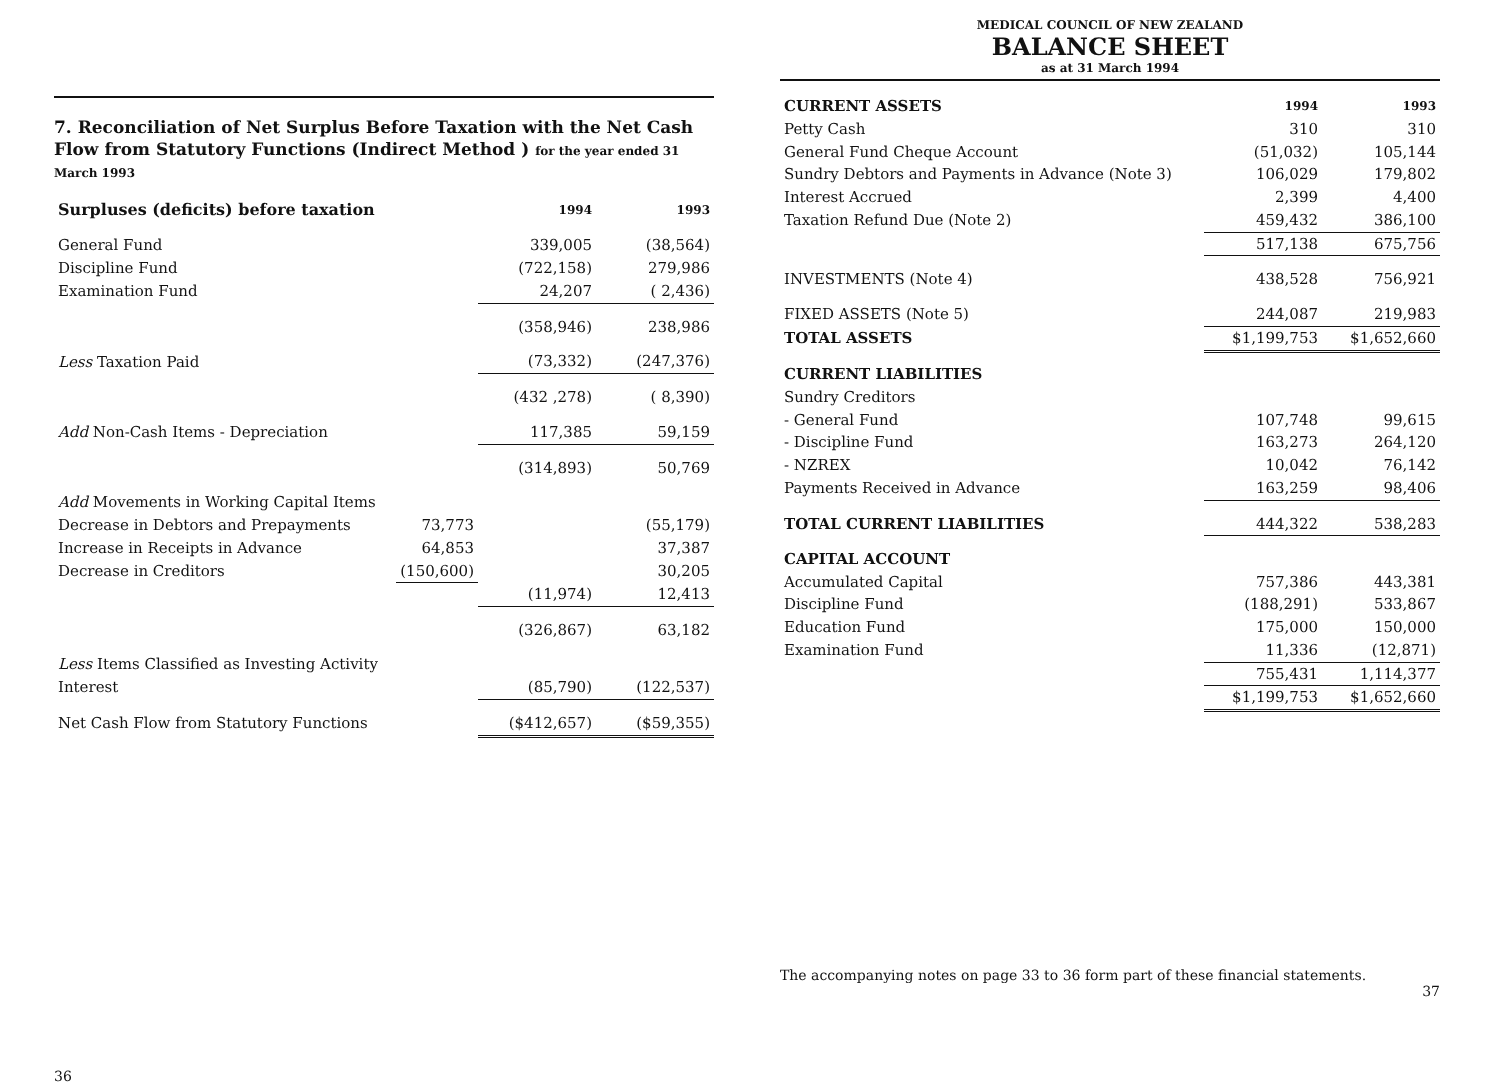7. Reconciliation of Net Surplus Before Taxation with the Net Cash Flow from Statutory Functions (Indirect Method ) for the year ended 31 March 1993
| Surpluses (deficits) before taxation | | 1994 | 1993 |
| General Fund | | 339,005 | (38,564) |
| Discipline Fund | | (722,158) | 279,986 |
| Examination Fund | | 24,207 | ( 2,436) |
| | | (358,946) | 238,986 |
| Less Taxation Paid | | (73,332) | (247,376) |
| | | (432 ,278) | ( 8,390) |
| Add Non-Cash Items - Depreciation | | 117,385 | 59,159 |
| | | (314,893) | 50,769 |
| Add Movements in Working Capital Items | | | |
| Decrease in Debtors and Prepayments | 73,773 | | (55,179) |
| Increase in Receipts in Advance | 64,853 | | 37,387 |
| Decrease in Creditors | (150,600) | | 30,205 |
| | | (11,974) | 12,413 |
| | | (326,867) | 63,182 |
| Less Items Classified as Investing Activity | | | |
| Interest | | (85,790) | (122,537) |
| Net Cash Flow from Statutory Functions | | ($412,657) | ($59,355) |
36
MEDICAL COUNCIL OF NEW ZEALAND
BALANCE SHEET
as at 31 March 1994
| CURRENT ASSETS | 1994 | 1993 |
| Petty Cash | 310 | 310 |
| General Fund Cheque Account | (51,032) | 105,144 |
| Sundry Debtors and Payments in Advance (Note 3) | 106,029 | 179,802 |
| Interest Accrued | 2,399 | 4,400 |
| Taxation Refund Due (Note 2) | 459,432 | 386,100 |
| | 517,138 | 675,756 |
| INVESTMENTS (Note 4) | 438,528 | 756,921 |
| FIXED ASSETS (Note 5) | 244,087 | 219,983 |
| TOTAL ASSETS | $1,199,753 | $1,652,660 |
| CURRENT LIABILITIES | | |
| Sundry Creditors | | |
| - General Fund | 107,748 | 99,615 |
| - Discipline Fund | 163,273 | 264,120 |
| - NZREX | 10,042 | 76,142 |
| Payments Received in Advance | 163,259 | 98,406 |
| TOTAL CURRENT LIABILITIES | 444,322 | 538,283 |
| CAPITAL ACCOUNT | | |
| Accumulated Capital | 757,386 | 443,381 |
| Discipline Fund | (188,291) | 533,867 |
| Education Fund | 175,000 | 150,000 |
| Examination Fund | 11,336 | (12,871) |
| | 755,431 | 1,114,377 |
| | $1,199,753 | $1,652,660 |
The accompanying notes on page 33 to 36 form part of these financial statements.
37